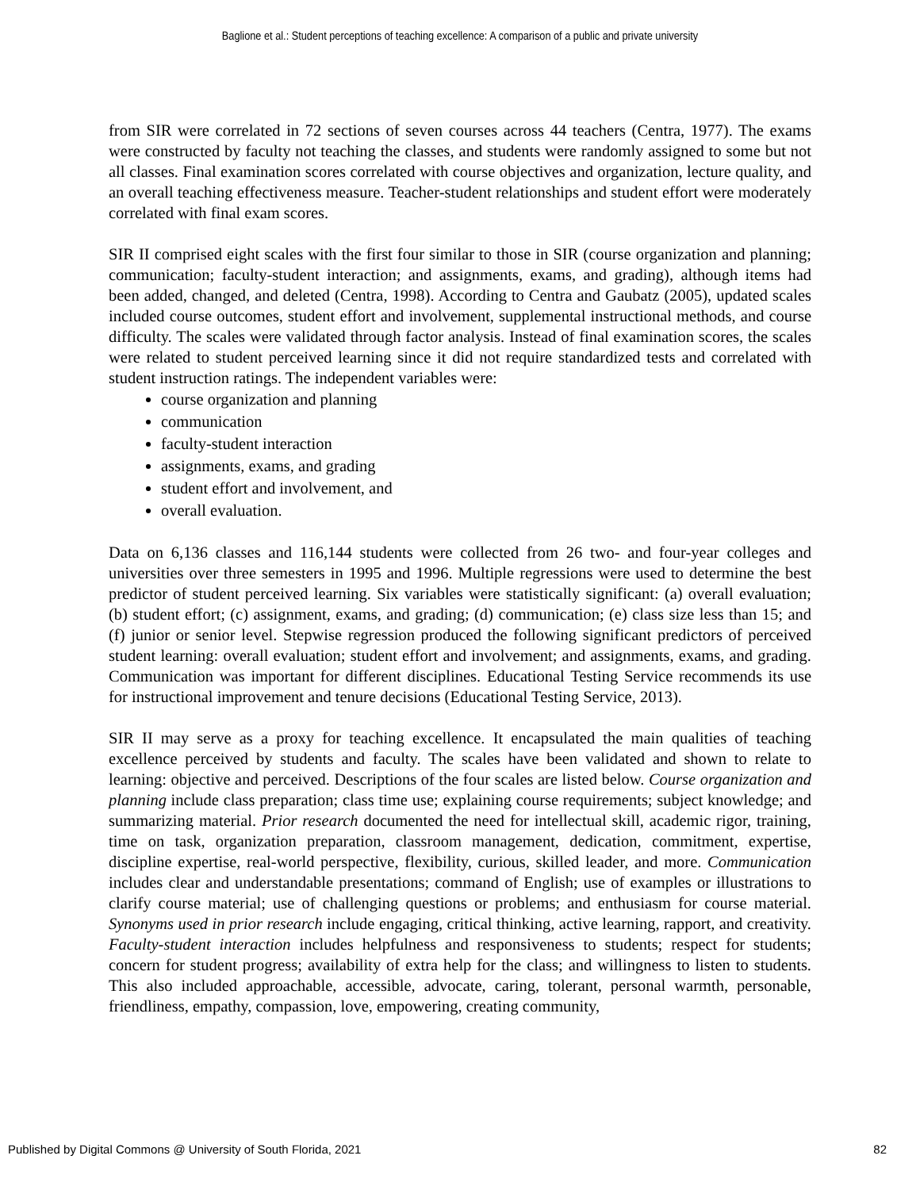Baglione et al.: Student perceptions of teaching excellence: A comparison of a public and private university
from SIR were correlated in 72 sections of seven courses across 44 teachers (Centra, 1977). The exams were constructed by faculty not teaching the classes, and students were randomly assigned to some but not all classes. Final examination scores correlated with course objectives and organization, lecture quality, and an overall teaching effectiveness measure. Teacher-student relationships and student effort were moderately correlated with final exam scores.
SIR II comprised eight scales with the first four similar to those in SIR (course organization and planning; communication; faculty-student interaction; and assignments, exams, and grading), although items had been added, changed, and deleted (Centra, 1998). According to Centra and Gaubatz (2005), updated scales included course outcomes, student effort and involvement, supplemental instructional methods, and course difficulty. The scales were validated through factor analysis. Instead of final examination scores, the scales were related to student perceived learning since it did not require standardized tests and correlated with student instruction ratings. The independent variables were:
course organization and planning
communication
faculty-student interaction
assignments, exams, and grading
student effort and involvement, and
overall evaluation.
Data on 6,136 classes and 116,144 students were collected from 26 two- and four-year colleges and universities over three semesters in 1995 and 1996. Multiple regressions were used to determine the best predictor of student perceived learning. Six variables were statistically significant: (a) overall evaluation; (b) student effort; (c) assignment, exams, and grading; (d) communication; (e) class size less than 15; and (f) junior or senior level. Stepwise regression produced the following significant predictors of perceived student learning: overall evaluation; student effort and involvement; and assignments, exams, and grading. Communication was important for different disciplines. Educational Testing Service recommends its use for instructional improvement and tenure decisions (Educational Testing Service, 2013).
SIR II may serve as a proxy for teaching excellence. It encapsulated the main qualities of teaching excellence perceived by students and faculty. The scales have been validated and shown to relate to learning: objective and perceived. Descriptions of the four scales are listed below. Course organization and planning include class preparation; class time use; explaining course requirements; subject knowledge; and summarizing material. Prior research documented the need for intellectual skill, academic rigor, training, time on task, organization preparation, classroom management, dedication, commitment, expertise, discipline expertise, real-world perspective, flexibility, curious, skilled leader, and more. Communication includes clear and understandable presentations; command of English; use of examples or illustrations to clarify course material; use of challenging questions or problems; and enthusiasm for course material. Synonyms used in prior research include engaging, critical thinking, active learning, rapport, and creativity. Faculty-student interaction includes helpfulness and responsiveness to students; respect for students; concern for student progress; availability of extra help for the class; and willingness to listen to students. This also included approachable, accessible, advocate, caring, tolerant, personal warmth, personable, friendliness, empathy, compassion, love, empowering, creating community,
Published by Digital Commons @ University of South Florida, 2021 82